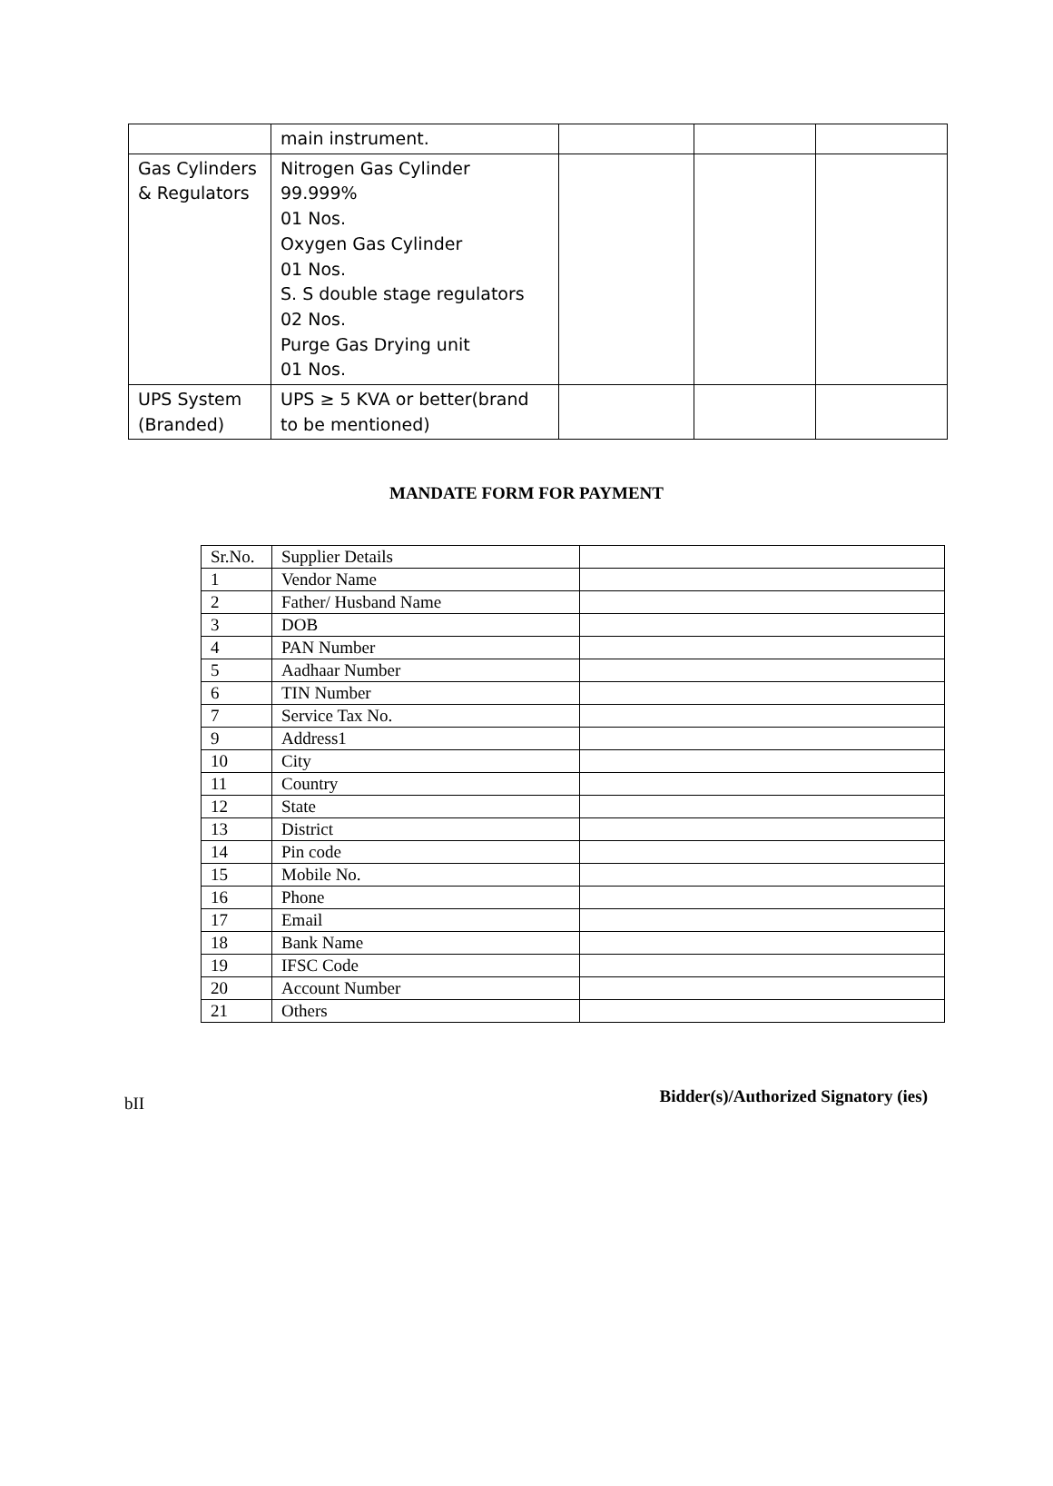| | main instrument. | | | |
| Gas Cylinders & Regulators | Nitrogen Gas Cylinder 99.999% 01 Nos. Oxygen Gas Cylinder 01 Nos. S. S double stage regulators 02 Nos. Purge Gas Drying unit 01 Nos. | | | |
| UPS System (Branded) | UPS ≥ 5 KVA or better(brand to be mentioned) | | | |
MANDATE FORM FOR PAYMENT
| Sr.No. | Supplier Details | |
| 1 | Vendor Name | |
| 2 | Father/ Husband Name | |
| 3 | DOB | |
| 4 | PAN Number | |
| 5 | Aadhaar Number | |
| 6 | TIN Number | |
| 7 | Service Tax No. | |
| 9 | Address1 | |
| 10 | City | |
| 11 | Country | |
| 12 | State | |
| 13 | District | |
| 14 | Pin code | |
| 15 | Mobile No. | |
| 16 | Phone | |
| 17 | Email | |
| 18 | Bank Name | |
| 19 | IFSC Code | |
| 20 | Account Number | |
| 21 | Others | |
bII Bidder(s)/Authorized Signatory (ies)